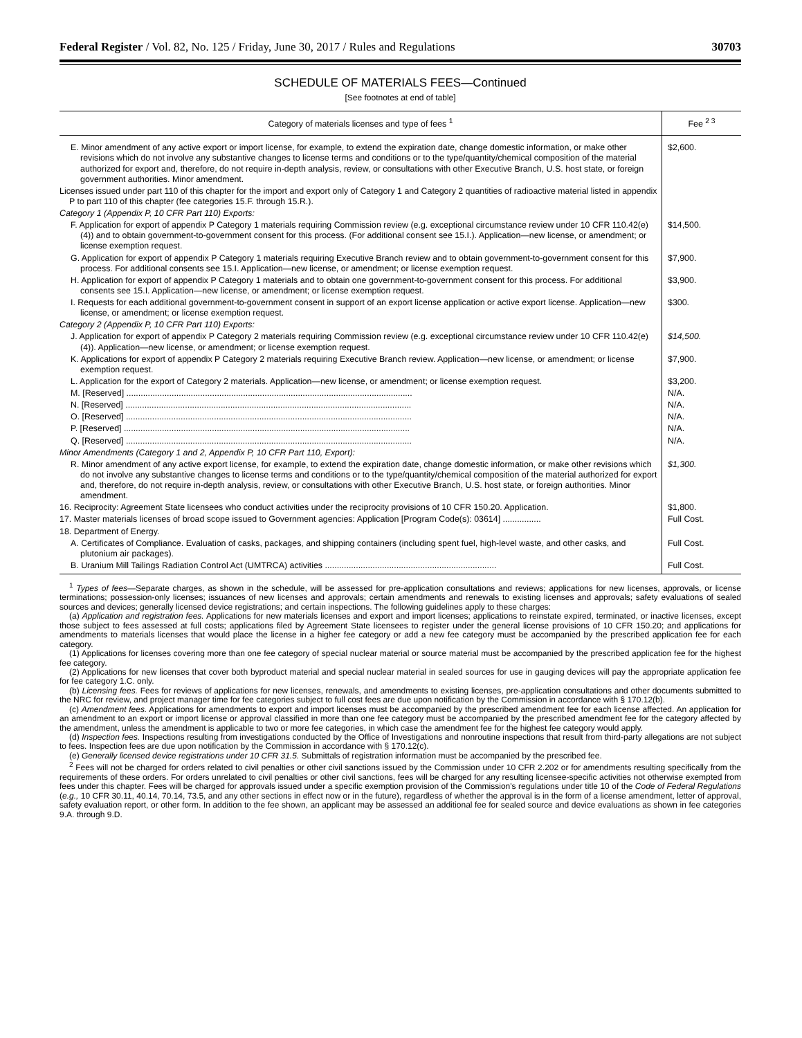Federal Register / Vol. 82, No. 125 / Friday, June 30, 2017 / Rules and Regulations 30703
SCHEDULE OF MATERIALS FEES—Continued
[See footnotes at end of table]
| Category of materials licenses and type of fees <sup>1</sup> | Fee <sup>2 3</sup> |
| --- | --- |
| E. Minor amendment of any active export or import license, for example, to extend the expiration date, change domestic information, or make other revisions which do not involve any substantive changes to license terms and conditions or to the type/quantity/chemical composition of the material authorized for export and, therefore, do not require in-depth analysis, review, or consultations with other Executive Branch, U.S. host state, or foreign government authorities. Minor amendment. | $2,600. |
| Licenses issued under part 110 of this chapter for the import and export only of Category 1 and Category 2 quantities of radioactive material listed in appendix P to part 110 of this chapter (fee categories 15.F. through 15.R.). | |
| Category 1 (Appendix P, 10 CFR Part 110) Exports: | |
| F. Application for export of appendix P Category 1 materials requiring Commission review (e.g. exceptional circumstance review under 10 CFR 110.42(e)(4)) and to obtain government-to-government consent for this process. (For additional consent see 15.I.). Application—new license, or amendment; or license exemption request. | $14,500. |
| G. Application for export of appendix P Category 1 materials requiring Executive Branch review and to obtain government-to-government consent for this process. For additional consents see 15.I. Application—new license, or amendment; or license exemption request. | $7,900. |
| H. Application for export of appendix P Category 1 materials and to obtain one government-to-government consent for this process. For additional consents see 15.I. Application—new license, or amendment; or license exemption request. | $3,900. |
| I. Requests for each additional government-to-government consent in support of an export license application or active export license. Application—new license, or amendment; or license exemption request. | $300. |
| Category 2 (Appendix P, 10 CFR Part 110) Exports: | |
| J. Application for export of appendix P Category 2 materials requiring Commission review (e.g. exceptional circumstance review under 10 CFR 110.42(e)(4)). Application—new license, or amendment; or license exemption request. | $14,500. |
| K. Applications for export of appendix P Category 2 materials requiring Executive Branch review. Application—new license, or amendment; or license exemption request. | $7,900. |
| L. Application for the export of Category 2 materials. Application—new license, or amendment; or license exemption request. | $3,200. |
| M. [Reserved] ........................................................................................................................ | N/A. |
| N. [Reserved] ........................................................................................................................ | N/A. |
| O. [Reserved] ........................................................................................................................ | N/A. |
| P. [Reserved] ........................................................................................................................ | N/A. |
| Q. [Reserved] ........................................................................................................................ | N/A. |
| Minor Amendments (Category 1 and 2, Appendix P, 10 CFR Part 110, Export): | |
| R. Minor amendment of any active export license, for example, to extend the expiration date, change domestic information, or make other revisions which do not involve any substantive changes to license terms and conditions or to the type/quantity/chemical composition of the material authorized for export and, therefore, do not require in-depth analysis, review, or consultations with other Executive Branch, U.S. host state, or foreign authorities. Minor amendment. | $1,300. |
| 16. Reciprocity: Agreement State licensees who conduct activities under the reciprocity provisions of 10 CFR 150.20. Application. | $1,800. |
| 17. Master materials licenses of broad scope issued to Government agencies: Application [Program Code(s): 03614] ................ | Full Cost. |
| 18. Department of Energy. | |
| A. Certificates of Compliance. Evaluation of casks, packages, and shipping containers (including spent fuel, high-level waste, and other casks, and plutonium air packages). | Full Cost. |
| B. Uranium Mill Tailings Radiation Control Act (UMTRCA) activities ........................................................................ | Full Cost. |
<sup>1</sup> Types of fees—Separate charges, as shown in the schedule, will be assessed for pre-application consultations and reviews; applications for new licenses, approvals, or license terminations; possession-only licenses; issuances of new licenses and approvals; certain amendments and renewals to existing licenses and approvals; safety evaluations of sealed sources and devices; generally licensed device registrations; and certain inspections. The following guidelines apply to these charges:
(a) Application and registration fees. Applications for new materials licenses and export and import licenses; applications to reinstate expired, terminated, or inactive licenses, except those subject to fees assessed at full costs; applications filed by Agreement State licensees to register under the general license provisions of 10 CFR 150.20; and applications for amendments to materials licenses that would place the license in a higher fee category or add a new fee category must be accompanied by the prescribed application fee for each category.
(1) Applications for licenses covering more than one fee category of special nuclear material or source material must be accompanied by the prescribed application fee for the highest fee category.
(2) Applications for new licenses that cover both byproduct material and special nuclear material in sealed sources for use in gauging devices will pay the appropriate application fee for fee category 1.C. only.
(b) Licensing fees. Fees for reviews of applications for new licenses, renewals, and amendments to existing licenses, pre-application consultations and other documents submitted to the NRC for review, and project manager time for fee categories subject to full cost fees are due upon notification by the Commission in accordance with § 170.12(b).
(c) Amendment fees. Applications for amendments to export and import licenses must be accompanied by the prescribed amendment fee for each license affected. An application for an amendment to an export or import license or approval classified in more than one fee category must be accompanied by the prescribed amendment fee for the category affected by the amendment, unless the amendment is applicable to two or more fee categories, in which case the amendment fee for the highest fee category would apply.
(d) Inspection fees. Inspections resulting from investigations conducted by the Office of Investigations and nonroutine inspections that result from third-party allegations are not subject to fees. Inspection fees are due upon notification by the Commission in accordance with § 170.12(c).
(e) Generally licensed device registrations under 10 CFR 31.5. Submittals of registration information must be accompanied by the prescribed fee.
<sup>2</sup> Fees will not be charged for orders related to civil penalties or other civil sanctions issued by the Commission under 10 CFR 2.202 or for amendments resulting specifically from the requirements of these orders. For orders unrelated to civil penalties or other civil sanctions, fees will be charged for any resulting licensee-specific activities not otherwise exempted from fees under this chapter. Fees will be charged for approvals issued under a specific exemption provision of the Commission's regulations under title 10 of the Code of Federal Regulations (e.g., 10 CFR 30.11, 40.14, 70.14, 73.5, and any other sections in effect now or in the future), regardless of whether the approval is in the form of a license amendment, letter of approval, safety evaluation report, or other form. In addition to the fee shown, an applicant may be assessed an additional fee for sealed source and device evaluations as shown in fee categories 9.A. through 9.D.